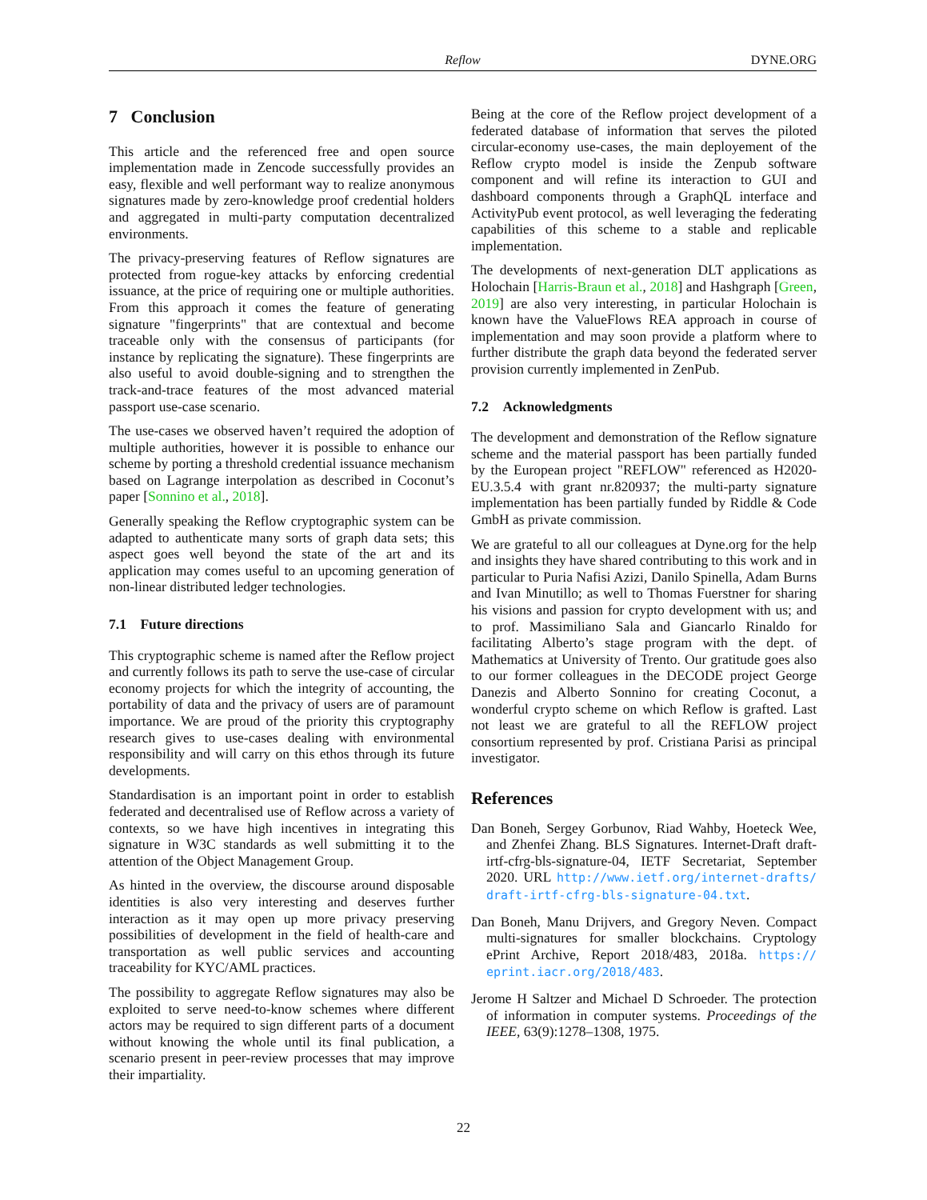Reflow DYNE.ORG
7 Conclusion
This article and the referenced free and open source implementation made in Zencode successfully provides an easy, flexible and well performant way to realize anonymous signatures made by zero-knowledge proof credential holders and aggregated in multi-party computation decentralized environments.
The privacy-preserving features of Reflow signatures are protected from rogue-key attacks by enforcing credential issuance, at the price of requiring one or multiple authorities. From this approach it comes the feature of generating signature "fingerprints" that are contextual and become traceable only with the consensus of participants (for instance by replicating the signature). These fingerprints are also useful to avoid double-signing and to strengthen the track-and-trace features of the most advanced material passport use-case scenario.
The use-cases we observed haven’t required the adoption of multiple authorities, however it is possible to enhance our scheme by porting a threshold credential issuance mechanism based on Lagrange interpolation as described in Coconut’s paper [Sonnino et al., 2018].
Generally speaking the Reflow cryptographic system can be adapted to authenticate many sorts of graph data sets; this aspect goes well beyond the state of the art and its application may comes useful to an upcoming generation of non-linear distributed ledger technologies.
7.1 Future directions
This cryptographic scheme is named after the Reflow project and currently follows its path to serve the use-case of circular economy projects for which the integrity of accounting, the portability of data and the privacy of users are of paramount importance. We are proud of the priority this cryptography research gives to use-cases dealing with environmental responsibility and will carry on this ethos through its future developments.
Standardisation is an important point in order to establish federated and decentralised use of Reflow across a variety of contexts, so we have high incentives in integrating this signature in W3C standards as well submitting it to the attention of the Object Management Group.
As hinted in the overview, the discourse around disposable identities is also very interesting and deserves further interaction as it may open up more privacy preserving possibilities of development in the field of health-care and transportation as well public services and accounting traceability for KYC/AML practices.
The possibility to aggregate Reflow signatures may also be exploited to serve need-to-know schemes where different actors may be required to sign different parts of a document without knowing the whole until its final publication, a scenario present in peer-review processes that may improve their impartiality.
Being at the core of the Reflow project development of a federated database of information that serves the piloted circular-economy use-cases, the main deployement of the Reflow crypto model is inside the Zenpub software component and will refine its interaction to GUI and dashboard components through a GraphQL interface and ActivityPub event protocol, as well leveraging the federating capabilities of this scheme to a stable and replicable implementation.
The developments of next-generation DLT applications as Holochain [Harris-Braun et al., 2018] and Hashgraph [Green, 2019] are also very interesting, in particular Holochain is known have the ValueFlows REA approach in course of implementation and may soon provide a platform where to further distribute the graph data beyond the federated server provision currently implemented in ZenPub.
7.2 Acknowledgments
The development and demonstration of the Reflow signature scheme and the material passport has been partially funded by the European project "REFLOW" referenced as H2020-EU.3.5.4 with grant nr.820937; the multi-party signature implementation has been partially funded by Riddle & Code GmbH as private commission.
We are grateful to all our colleagues at Dyne.org for the help and insights they have shared contributing to this work and in particular to Puria Nafisi Azizi, Danilo Spinella, Adam Burns and Ivan Minutillo; as well to Thomas Fuerstner for sharing his visions and passion for crypto development with us; and to prof. Massimiliano Sala and Giancarlo Rinaldo for facilitating Alberto’s stage program with the dept. of Mathematics at University of Trento. Our gratitude goes also to our former colleagues in the DECODE project George Danezis and Alberto Sonnino for creating Coconut, a wonderful crypto scheme on which Reflow is grafted. Last not least we are grateful to all the REFLOW project consortium represented by prof. Cristiana Parisi as principal investigator.
References
Dan Boneh, Sergey Gorbunov, Riad Wahby, Hoeteck Wee, and Zhenfei Zhang. BLS Signatures. Internet-Draft draft-irtf-cfrg-bls-signature-04, IETF Secretariat, September 2020. URL http://www.ietf.org/internet-drafts/ draft-irtf-cfrg-bls-signature-04.txt.
Dan Boneh, Manu Drijvers, and Gregory Neven. Compact multi-signatures for smaller blockchains. Cryptology ePrint Archive, Report 2018/483, 2018a. https:// eprint.iacr.org/2018/483.
Jerome H Saltzer and Michael D Schroeder. The protection of information in computer systems. Proceedings of the IEEE, 63(9):1278–1308, 1975.
22